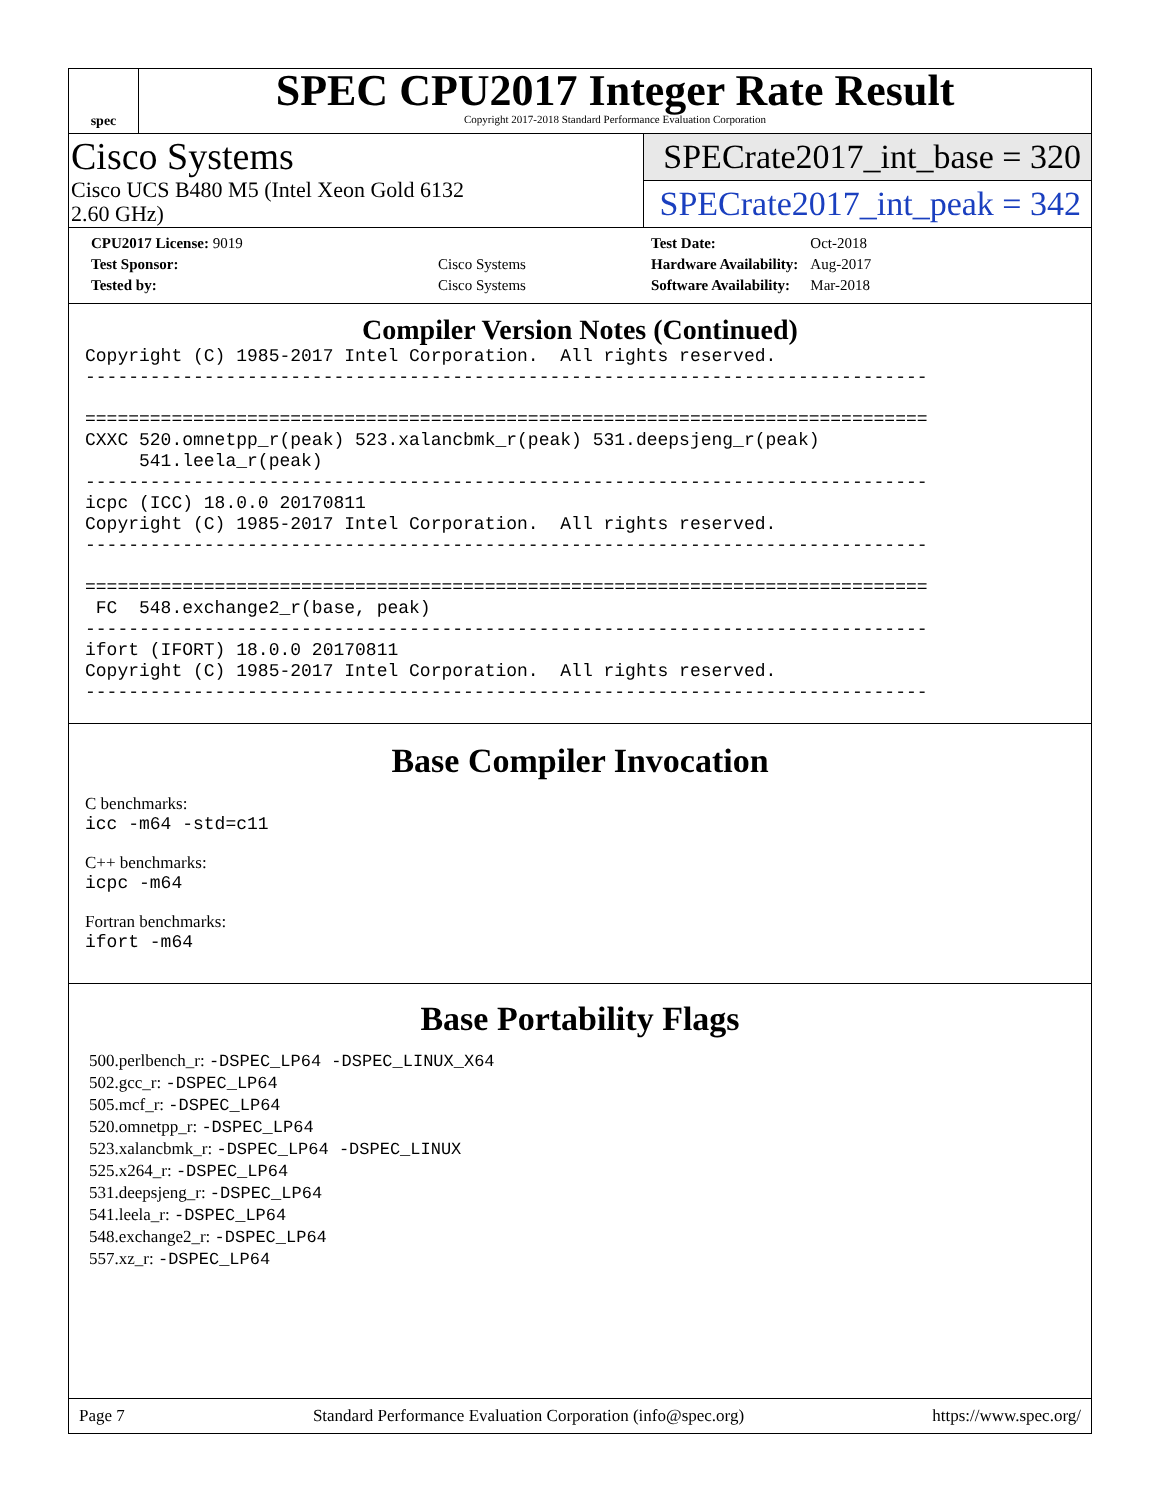spec
SPEC CPU2017 Integer Rate Result
Copyright 2017-2018 Standard Performance Evaluation Corporation
Cisco Systems
Cisco UCS B480 M5 (Intel Xeon Gold 6132
2.60 GHz)
SPECrate2017_int_base = 320
SPECrate2017_int_peak = 342
| CPU2017 License: 9019 | |
| Test Sponsor: | Cisco Systems |
| Tested by: | Cisco Systems |
| Test Date: | Oct-2018 |
| Hardware Availability: | Aug-2017 |
| Software Availability: | Mar-2018 |
Compiler Version Notes (Continued)
Copyright (C) 1985-2017 Intel Corporation.  All rights reserved.
------------------------------------------------------------------------------

==============================================================================
CXXC 520.omnetpp_r(peak) 523.xalancbmk_r(peak) 531.deepsjeng_r(peak)
     541.leela_r(peak)
------------------------------------------------------------------------------
icpc (ICC) 18.0.0 20170811
Copyright (C) 1985-2017 Intel Corporation.  All rights reserved.
------------------------------------------------------------------------------

==============================================================================
 FC  548.exchange2_r(base, peak)
------------------------------------------------------------------------------
ifort (IFORT) 18.0.0 20170811
Copyright (C) 1985-2017 Intel Corporation.  All rights reserved.
------------------------------------------------------------------------------
Base Compiler Invocation
C benchmarks:
icc -m64 -std=c11
C++ benchmarks:
icpc -m64
Fortran benchmarks:
ifort -m64
Base Portability Flags
500.perlbench_r: -DSPEC_LP64 -DSPEC_LINUX_X64
502.gcc_r: -DSPEC_LP64
505.mcf_r: -DSPEC_LP64
520.omnetpp_r: -DSPEC_LP64
523.xalancbmk_r: -DSPEC_LP64 -DSPEC_LINUX
525.x264_r: -DSPEC_LP64
531.deepsjeng_r: -DSPEC_LP64
541.leela_r: -DSPEC_LP64
548.exchange2_r: -DSPEC_LP64
557.xz_r: -DSPEC_LP64
Page 7 Standard Performance Evaluation Corporation (info@spec.org) https://www.spec.org/